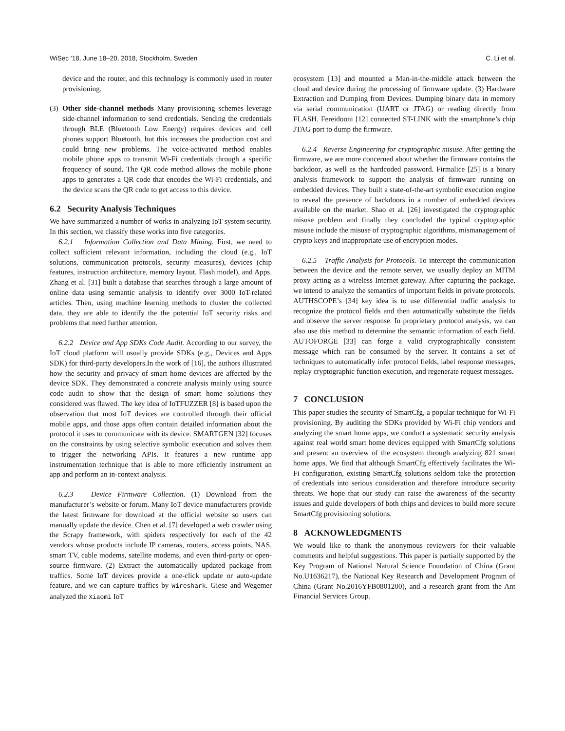WiSec ’18, June 18–20, 2018, Stockholm, Sweden C. Li et al.
device and the router, and this technology is commonly used in router provisioning.
(3) Other side-channel methods Many provisioning schemes leverage side-channel information to send credentials. Sending the credentials through BLE (Bluetooth Low Energy) requires devices and cell phones support Bluetooth, but this increases the production cost and could bring new problems. The voice-activated method enables mobile phone apps to transmit Wi-Fi credentials through a specific frequency of sound. The QR code method allows the mobile phone apps to generates a QR code that encodes the Wi-Fi credentials, and the device scans the QR code to get access to this device.
6.2 Security Analysis Techniques
We have summarized a number of works in analyzing IoT system security. In this section, we classify these works into five categories.
6.2.1 Information Collection and Data Mining. First, we need to collect sufficient relevant information, including the cloud (e.g., IoT solutions, communication protocols, security measures), devices (chip features, instruction architecture, memory layout, Flash model), and Apps. Zhang et al. [31] built a database that searches through a large amount of online data using semantic analysis to identify over 3000 IoT-related articles. Then, using machine learning methods to cluster the collected data, they are able to identify the the potential IoT security risks and problems that need further attention.
6.2.2 Device and App SDKs Code Audit. According to our survey, the IoT cloud platform will usually provide SDKs (e.g., Devices and Apps SDK) for third-party developers.In the work of [16], the authors illustrated how the security and privacy of smart home devices are affected by the device SDK. They demonstrated a concrete analysis mainly using source code audit to show that the design of smart home solutions they considered was flawed. The key idea of IoTFUZZER [8] is based upon the observation that most IoT devices are controlled through their official mobile apps, and those apps often contain detailed information about the protocol it uses to communicate with its device. SMARTGEN [32] focuses on the constraints by using selective symbolic execution and solves them to trigger the networking APIs. It features a new runtime app instrumentation technique that is able to more efficiently instrument an app and perform an in-context analysis.
6.2.3 Device Firmware Collection. (1) Download from the manufacturer’s website or forum. Many IoT device manufacturers provide the latest firmware for download at the official website so users can manually update the device. Chen et al. [7] developed a web crawler using the Scrapy framework, with spiders respectively for each of the 42 vendors whose products include IP cameras, routers, access points, NAS, smart TV, cable modems, satellite modems, and even third-party or open-source firmware. (2) Extract the automatically updated package from traffics. Some IoT devices provide a one-click update or auto-update feature, and we can capture traffics by Wireshark. Giese and Wegemer analyzed the Xiaomi IoT
ecosystem [13] and mounted a Man-in-the-middle attack between the cloud and device during the processing of firmware update. (3) Hardware Extraction and Dumping from Devices. Dumping binary data in memory via serial communication (UART or JTAG) or reading directly from FLASH. Fereidooni [12] connected ST-LINK with the smartphone’s chip JTAG port to dump the firmware.
6.2.4 Reverse Engineering for cryptographic misuse. After getting the firmware, we are more concerned about whether the firmware contains the backdoor, as well as the hardcoded password. Firmalice [25] is a binary analysis framework to support the analysis of firmware running on embedded devices. They built a state-of-the-art symbolic execution engine to reveal the presence of backdoors in a number of embedded devices available on the market. Shao et al. [26] investigated the cryptographic misuse problem and finally they concluded the typical cryptographic misuse include the misuse of cryptographic algorithms, mismanagement of crypto keys and inappropriate use of encryption modes.
6.2.5 Traffic Analysis for Protocols. To intercept the communication between the device and the remote server, we usually deploy an MITM proxy acting as a wireless Internet gateway. After capturing the package, we intend to analyze the semantics of important fields in private protocols. AUTHSCOPE’s [34] key idea is to use differential traffic analysis to recognize the protocol fields and then automatically substitute the fields and observe the server response. In proprietary protocol analysis, we can also use this method to determine the semantic information of each field. AUTOFORGE [33] can forge a valid cryptographically consistent message which can be consumed by the server. It contains a set of techniques to automatically infer protocol fields, label response messages, replay cryptographic function execution, and regenerate request messages.
7 CONCLUSION
This paper studies the security of SmartCfg, a popular technique for Wi-Fi provisioning. By auditing the SDKs provided by Wi-Fi chip vendors and analyzing the smart home apps, we conduct a systematic security analysis against real world smart home devices equipped with SmartCfg solutions and present an overview of the ecosystem through analyzing 821 smart home apps. We find that although SmartCfg effectively facilitates the Wi-Fi configuration, existing SmartCfg solutions seldom take the protection of credentials into serious consideration and therefore introduce security threats. We hope that our study can raise the awareness of the security issues and guide developers of both chips and devices to build more secure SmartCfg provisioning solutions.
8 ACKNOWLEDGMENTS
We would like to thank the anonymous reviewers for their valuable comments and helpful suggestions. This paper is partially supported by the Key Program of National Natural Science Foundation of China (Grant No.U1636217), the National Key Research and Development Program of China (Grant No.2016YFB0801200), and a research grant from the Ant Financial Services Group.